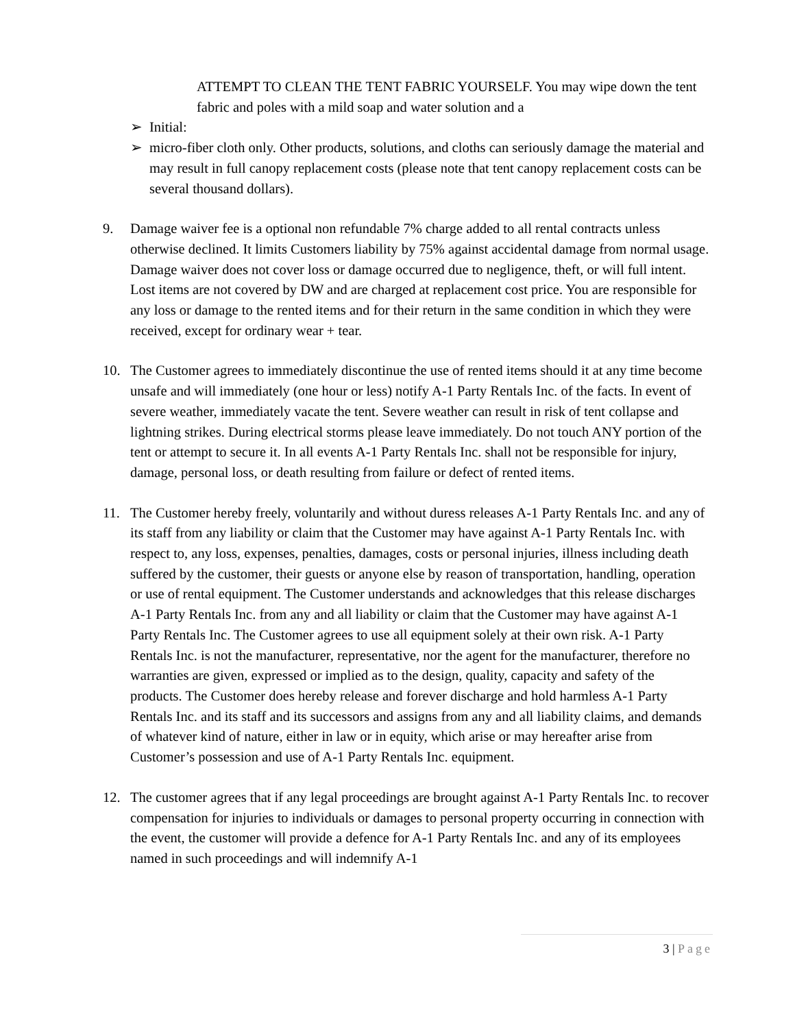ATTEMPT TO CLEAN THE TENT FABRIC YOURSELF. You may wipe down the tent fabric and poles with a mild soap and water solution and a
➢ Initial:
➢ micro-fiber cloth only. Other products, solutions, and cloths can seriously damage the material and may result in full canopy replacement costs (please note that tent canopy replacement costs can be several thousand dollars).
9. Damage waiver fee is a optional non refundable 7% charge added to all rental contracts unless otherwise declined. It limits Customers liability by 75% against accidental damage from normal usage. Damage waiver does not cover loss or damage occurred due to negligence, theft, or will full intent. Lost items are not covered by DW and are charged at replacement cost price. You are responsible for any loss or damage to the rented items and for their return in the same condition in which they were received, except for ordinary wear + tear.
10. The Customer agrees to immediately discontinue the use of rented items should it at any time become unsafe and will immediately (one hour or less) notify A-1 Party Rentals Inc. of the facts. In event of severe weather, immediately vacate the tent. Severe weather can result in risk of tent collapse and lightning strikes. During electrical storms please leave immediately. Do not touch ANY portion of the tent or attempt to secure it. In all events A-1 Party Rentals Inc. shall not be responsible for injury, damage, personal loss, or death resulting from failure or defect of rented items.
11. The Customer hereby freely, voluntarily and without duress releases A-1 Party Rentals Inc. and any of its staff from any liability or claim that the Customer may have against A-1 Party Rentals Inc. with respect to, any loss, expenses, penalties, damages, costs or personal injuries, illness including death suffered by the customer, their guests or anyone else by reason of transportation, handling, operation or use of rental equipment. The Customer understands and acknowledges that this release discharges A-1 Party Rentals Inc. from any and all liability or claim that the Customer may have against A-1 Party Rentals Inc. The Customer agrees to use all equipment solely at their own risk. A-1 Party Rentals Inc. is not the manufacturer, representative, nor the agent for the manufacturer, therefore no warranties are given, expressed or implied as to the design, quality, capacity and safety of the products. The Customer does hereby release and forever discharge and hold harmless A-1 Party Rentals Inc. and its staff and its successors and assigns from any and all liability claims, and demands of whatever kind of nature, either in law or in equity, which arise or may hereafter arise from Customer’s possession and use of A-1 Party Rentals Inc. equipment.
12. The customer agrees that if any legal proceedings are brought against A-1 Party Rentals Inc. to recover compensation for injuries to individuals or damages to personal property occurring in connection with the event, the customer will provide a defence for A-1 Party Rentals Inc. and any of its employees named in such proceedings and will indemnify A-1
3 | Page